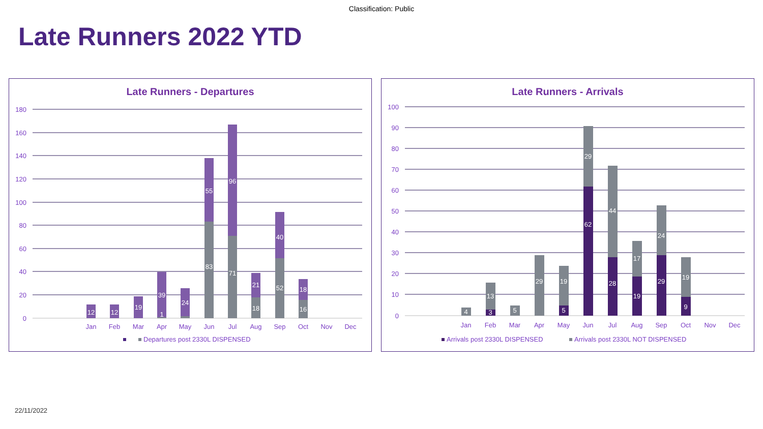Classification: Public
Late Runners 2022 YTD
Late Runners - Departures
180
160
140
120
100
80
60
40
20
0
12
12
19
39
1
24
55
83
96
71
21
18
40
52
18
16
Jan
Feb
Mar
Apr
May
Jun
Jul
Aug
Sep
Oct
Nov
Dec
Departures post 2330L DISPENSED
Late Runners - Arrivals
100
90
80
70
60
50
40
30
20
10
0
4
13
3
5
29
19
5
29
62
44
28
17
19
24
29
19
9
Jan
Feb
Mar
Apr
May
Jun
Jul
Aug
Sep
Oct
Nov
Dec
Arrivals post 2330L DISPENSED
Arrivals post 2330L NOT DISPENSED
22/11/2022